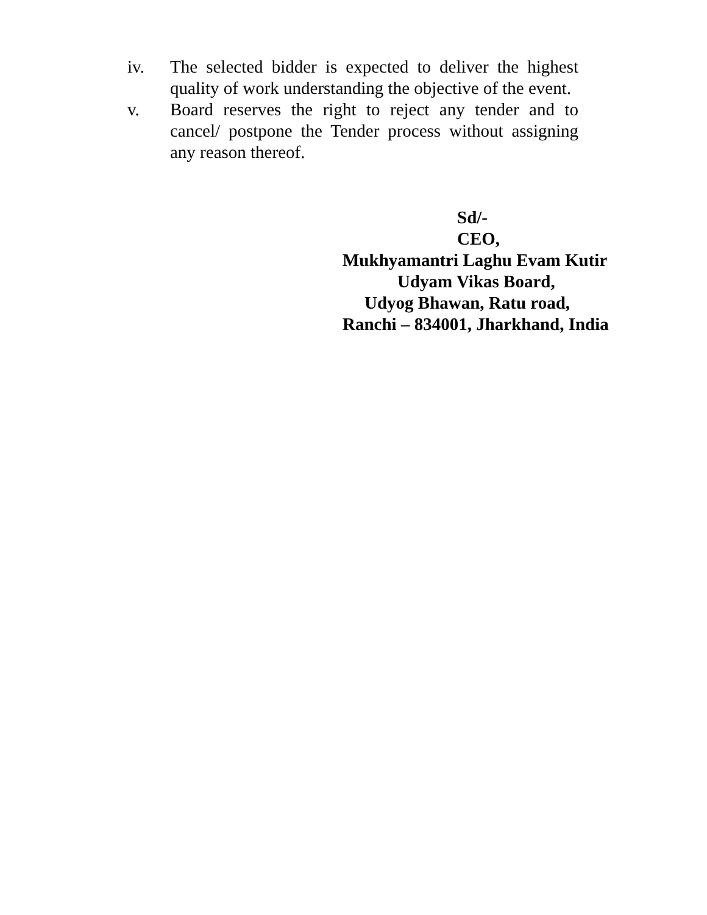iv. The selected bidder is expected to deliver the highest quality of work understanding the objective of the event.
v. Board reserves the right to reject any tender and to cancel/ postpone the Tender process without assigning any reason thereof.
Sd/-
CEO,
Mukhyamantri Laghu Evam Kutir
Udyam Vikas Board,
Udyog Bhawan, Ratu road,
Ranchi – 834001, Jharkhand, India